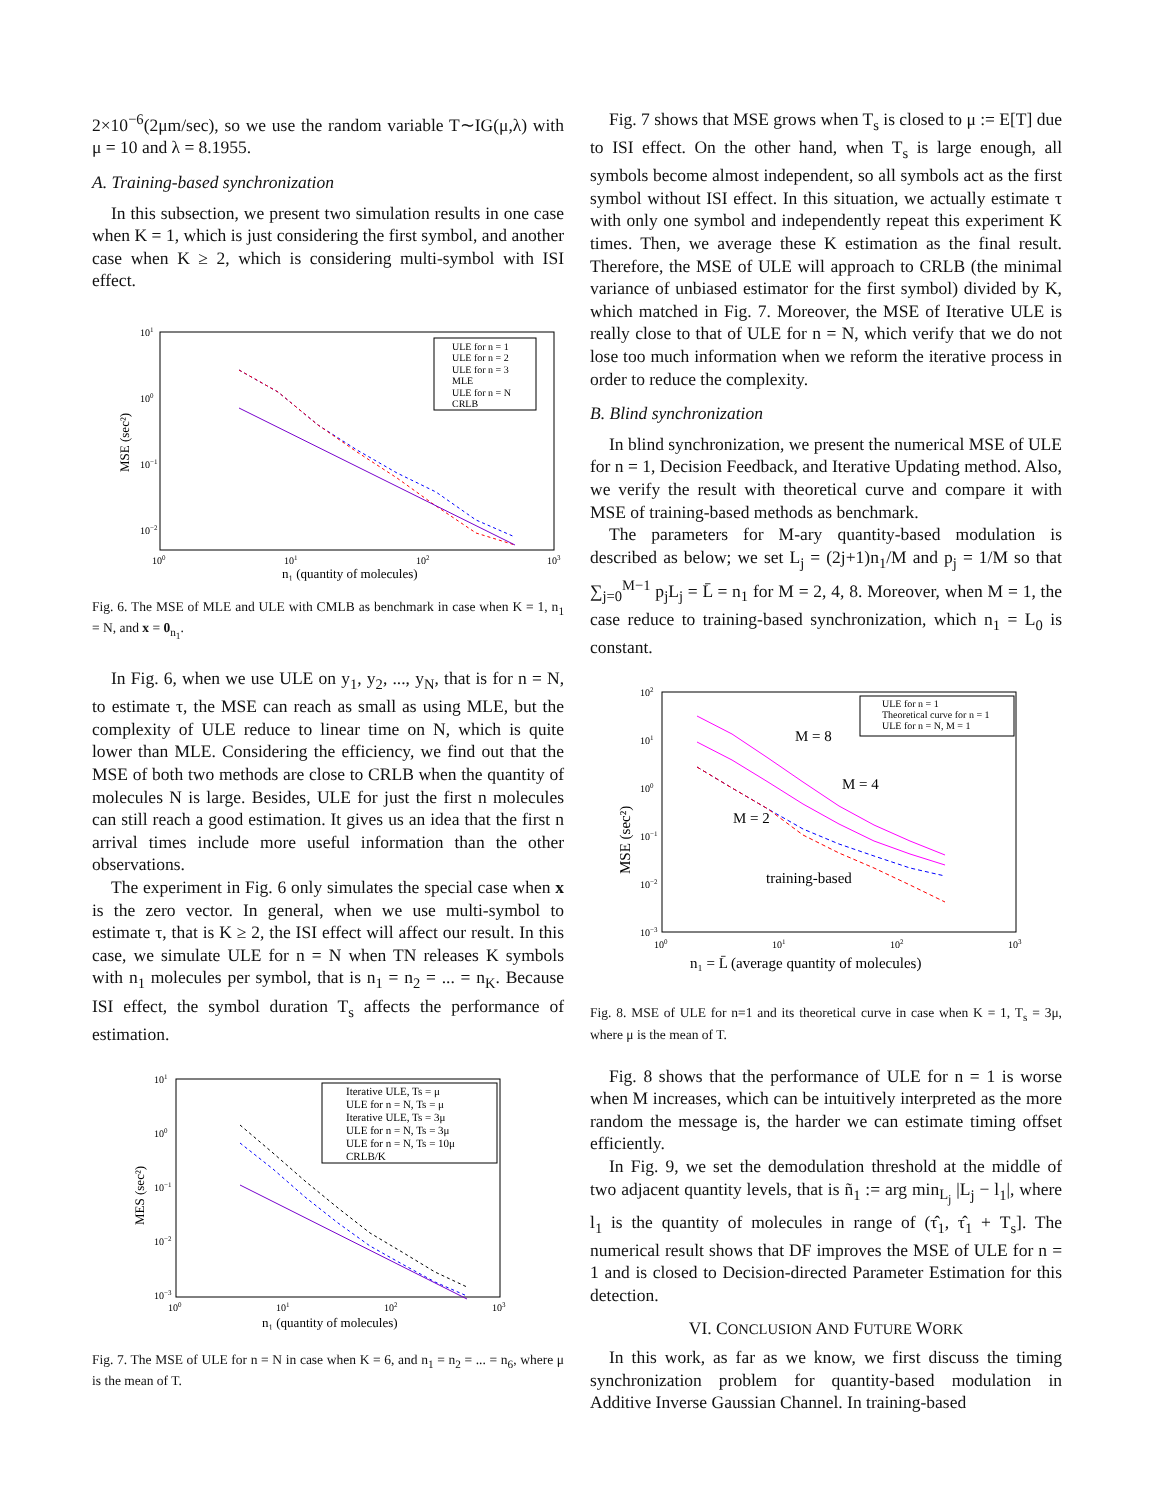2×10<sup>−6</sup>(2μm/sec), so we use the random variable T∼IG(μ,λ) with μ = 10 and λ = 8.1955.
A. Training-based synchronization
In this subsection, we present two simulation results in one case when K = 1, which is just considering the first symbol, and another case when K ≥ 2, which is considering multi-symbol with ISI effect.
101
100
10−1
10−2
100
101
102
103
n₁ (quantity of molecules)
MSE (sec²)
ULE for n = 1
ULE for n = 2
ULE for n = 3
MLE
ULE for n = N
CRLB
Fig. 6. The MSE of MLE and ULE with CMLB as benchmark in case when K = 1, n<sub>1</sub> = N, and x = 0<sub>n<sub>1</sub></sub>.
In Fig. 6, when we use ULE on y<sub>1</sub>, y<sub>2</sub>, ..., y<sub>N</sub>, that is for n = N, to estimate τ, the MSE can reach as small as using MLE, but the complexity of ULE reduce to linear time on N, which is quite lower than MLE. Considering the efficiency, we find out that the MSE of both two methods are close to CRLB when the quantity of molecules N is large. Besides, ULE for just the first n molecules can still reach a good estimation. It gives us an idea that the first n arrival times include more useful information than the other observations.
The experiment in Fig. 6 only simulates the special case when x is the zero vector. In general, when we use multi-symbol to estimate τ, that is K ≥ 2, the ISI effect will affect our result. In this case, we simulate ULE for n = N when TN releases K symbols with n<sub>1</sub> molecules per symbol, that is n<sub>1</sub> = n<sub>2</sub> = ... = n<sub>K</sub>. Because ISI effect, the symbol duration T<sub>s</sub> affects the performance of estimation.
101
100
10−1
10−2
10−3
100
101
102
103
n₁ (quantity of molecules)
MES (sec²)
Iterative ULE, Ts = μ
ULE for n = N, Ts = μ
Iterative ULE, Ts = 3μ
ULE for n = N, Ts = 3μ
ULE for n = N, Ts = 10μ
CRLB/K
Fig. 7. The MSE of ULE for n = N in case when K = 6, and n<sub>1</sub> = n<sub>2</sub> = ... = n<sub>6</sub>, where μ is the mean of T.
Fig. 7 shows that MSE grows when T<sub>s</sub> is closed to μ := E[T] due to ISI effect. On the other hand, when T<sub>s</sub> is large enough, all symbols become almost independent, so all symbols act as the first symbol without ISI effect. In this situation, we actually estimate τ with only one symbol and independently repeat this experiment K times. Then, we average these K estimation as the final result. Therefore, the MSE of ULE will approach to CRLB (the minimal variance of unbiased estimator for the first symbol) divided by K, which matched in Fig. 7. Moreover, the MSE of Iterative ULE is really close to that of ULE for n = N, which verify that we do not lose too much information when we reform the iterative process in order to reduce the complexity.
B. Blind synchronization
In blind synchronization, we present the numerical MSE of ULE for n = 1, Decision Feedback, and Iterative Updating method. Also, we verify the result with theoretical curve and compare it with MSE of training-based methods as benchmark.
The parameters for M-ary quantity-based modulation is described as below; we set L<sub>j</sub> = (2j+1)n<sub>1</sub>/M and p<sub>j</sub> = 1/M so that ∑<sub>j=0</sub><sup>M−1</sup> p<sub>j</sub>L<sub>j</sub> = L̄ = n<sub>1</sub> for M = 2, 4, 8. Moreover, when M = 1, the case reduce to training-based synchronization, which n<sub>1</sub> = L<sub>0</sub> is constant.
102
101
100
10−1
10−2
10−3
100
101
102
103
n₁ = L̄ (average quantity of molecules)
MSE (sec²)
M = 8
M = 4
M = 2
training-based
ULE for n = 1
Theoretical curve for n = 1
ULE for n = N, M = 1
Fig. 8. MSE of ULE for n=1 and its theoretical curve in case when K = 1, T<sub>s</sub> = 3μ, where μ is the mean of T.
Fig. 8 shows that the performance of ULE for n = 1 is worse when M increases, which can be intuitively interpreted as the more random the message is, the harder we can estimate timing offset efficiently.
In Fig. 9, we set the demodulation threshold at the middle of two adjacent quantity levels, that is ñ<sub>1</sub> := arg min<sub>L<sub>j</sub></sub> |L<sub>j</sub> − l<sub>1</sub>|, where l<sub>1</sub> is the quantity of molecules in range of (τ̂<sub>1</sub>, τ̂<sub>1</sub> + T<sub>s</sub>]. The numerical result shows that DF improves the MSE of ULE for n = 1 and is closed to Decision-directed Parameter Estimation for this detection.
VI. CONCLUSION AND FUTURE WORK
In this work, as far as we know, we first discuss the timing synchronization problem for quantity-based modulation in Additive Inverse Gaussian Channel. In training-based